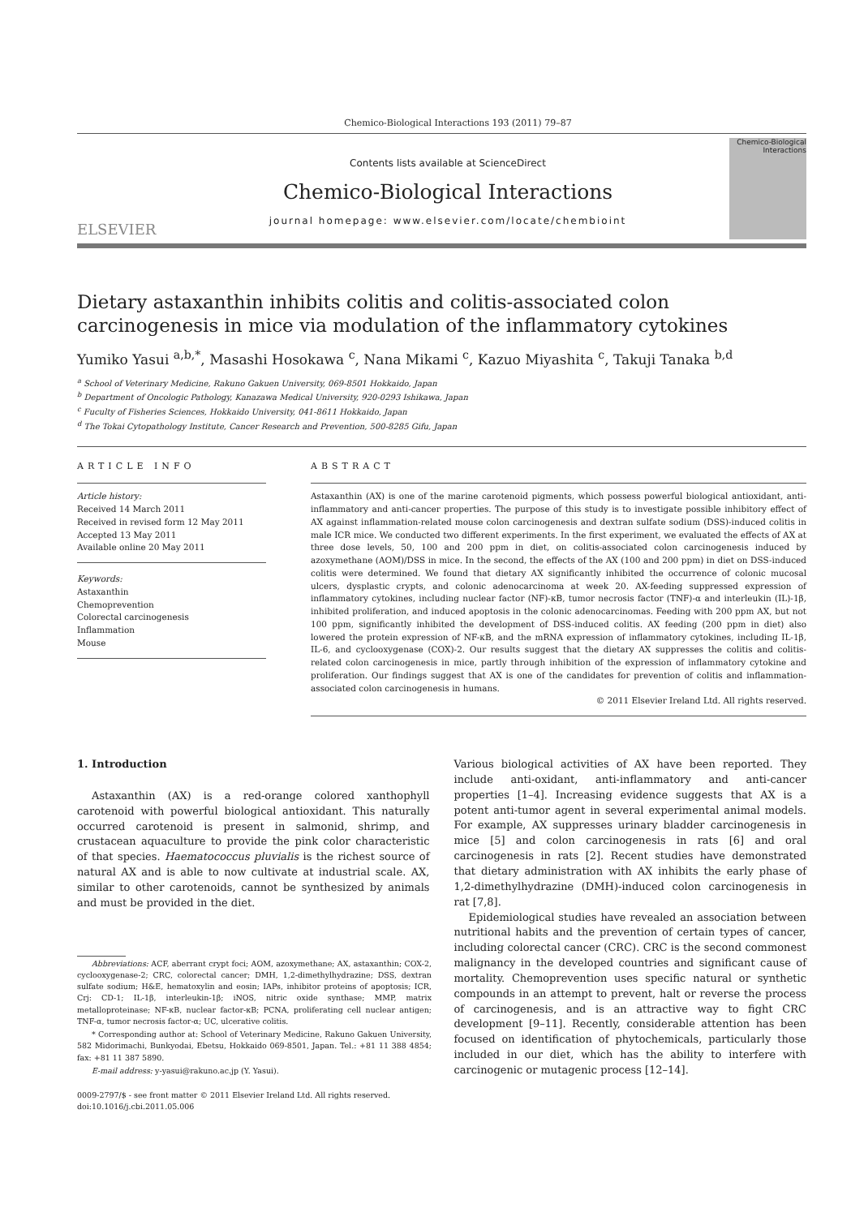Chemico-Biological Interactions 193 (2011) 79–87
ELSEVIER
Contents lists available at ScienceDirect
Chemico-Biological Interactions
journal homepage: www.elsevier.com/locate/chembioint
Chemico-Biological Interactions
Dietary astaxanthin inhibits colitis and colitis-associated colon carcinogenesis in mice via modulation of the inflammatory cytokines
Yumiko Yasui <sup>a,b,*</sup>, Masashi Hosokawa <sup>c</sup>, Nana Mikami <sup>c</sup>, Kazuo Miyashita <sup>c</sup>, Takuji Tanaka <sup>b,d</sup>
<sup>a</sup> School of Veterinary Medicine, Rakuno Gakuen University, 069-8501 Hokkaido, Japan
<sup>b</sup> Department of Oncologic Pathology, Kanazawa Medical University, 920-0293 Ishikawa, Japan
<sup>c</sup> Fuculty of Fisheries Sciences, Hokkaido University, 041-8611 Hokkaido, Japan
<sup>d</sup> The Tokai Cytopathology Institute, Cancer Research and Prevention, 500-8285 Gifu, Japan
ARTICLE INFO
Article history:
Received 14 March 2011
Received in revised form 12 May 2011
Accepted 13 May 2011
Available online 20 May 2011
Keywords:
Astaxanthin
Chemoprevention
Colorectal carcinogenesis
Inflammation
Mouse
ABSTRACT
Astaxanthin (AX) is one of the marine carotenoid pigments, which possess powerful biological antioxidant, anti-inflammatory and anti-cancer properties. The purpose of this study is to investigate possible inhibitory effect of AX against inflammation-related mouse colon carcinogenesis and dextran sulfate sodium (DSS)-induced colitis in male ICR mice. We conducted two different experiments. In the first experiment, we evaluated the effects of AX at three dose levels, 50, 100 and 200 ppm in diet, on colitis-associated colon carcinogenesis induced by azoxymethane (AOM)/DSS in mice. In the second, the effects of the AX (100 and 200 ppm) in diet on DSS-induced colitis were determined. We found that dietary AX significantly inhibited the occurrence of colonic mucosal ulcers, dysplastic crypts, and colonic adenocarcinoma at week 20. AX-feeding suppressed expression of inflammatory cytokines, including nuclear factor (NF)-κB, tumor necrosis factor (TNF)-α and interleukin (IL)-1β, inhibited proliferation, and induced apoptosis in the colonic adenocarcinomas. Feeding with 200 ppm AX, but not 100 ppm, significantly inhibited the development of DSS-induced colitis. AX feeding (200 ppm in diet) also lowered the protein expression of NF-κB, and the mRNA expression of inflammatory cytokines, including IL-1β, IL-6, and cyclooxygenase (COX)-2. Our results suggest that the dietary AX suppresses the colitis and colitis-related colon carcinogenesis in mice, partly through inhibition of the expression of inflammatory cytokine and proliferation. Our findings suggest that AX is one of the candidates for prevention of colitis and inflammation-associated colon carcinogenesis in humans.
© 2011 Elsevier Ireland Ltd. All rights reserved.
1. Introduction
Astaxanthin (AX) is a red-orange colored xanthophyll carotenoid with powerful biological antioxidant. This naturally occurred carotenoid is present in salmonid, shrimp, and crustacean aquaculture to provide the pink color characteristic of that species. Haematococcus pluvialis is the richest source of natural AX and is able to now cultivate at industrial scale. AX, similar to other carotenoids, cannot be synthesized by animals and must be provided in the diet.
Abbreviations: ACF, aberrant crypt foci; AOM, azoxymethane; AX, astaxanthin; COX-2, cyclooxygenase-2; CRC, colorectal cancer; DMH, 1,2-dimethylhydrazine; DSS, dextran sulfate sodium; H&E, hematoxylin and eosin; IAPs, inhibitor proteins of apoptosis; ICR, Crj: CD-1; IL-1β, interleukin-1β; iNOS, nitric oxide synthase; MMP, matrix metalloproteinase; NF-κB, nuclear factor-κB; PCNA, proliferating cell nuclear antigen; TNF-α, tumor necrosis factor-α; UC, ulcerative colitis.
* Corresponding author at: School of Veterinary Medicine, Rakuno Gakuen University, 582 Midorimachi, Bunkyodai, Ebetsu, Hokkaido 069-8501, Japan. Tel.: +81 11 388 4854; fax: +81 11 387 5890.
E-mail address: y-yasui@rakuno.ac.jp (Y. Yasui).
0009-2797/$ - see front matter © 2011 Elsevier Ireland Ltd. All rights reserved.
doi:10.1016/j.cbi.2011.05.006
Various biological activities of AX have been reported. They include anti-oxidant, anti-inflammatory and anti-cancer properties [1–4]. Increasing evidence suggests that AX is a potent anti-tumor agent in several experimental animal models. For example, AX suppresses urinary bladder carcinogenesis in mice [5] and colon carcinogenesis in rats [6] and oral carcinogenesis in rats [2]. Recent studies have demonstrated that dietary administration with AX inhibits the early phase of 1,2-dimethylhydrazine (DMH)-induced colon carcinogenesis in rat [7,8].
Epidemiological studies have revealed an association between nutritional habits and the prevention of certain types of cancer, including colorectal cancer (CRC). CRC is the second commonest malignancy in the developed countries and significant cause of mortality. Chemoprevention uses specific natural or synthetic compounds in an attempt to prevent, halt or reverse the process of carcinogenesis, and is an attractive way to fight CRC development [9–11]. Recently, considerable attention has been focused on identification of phytochemicals, particularly those included in our diet, which has the ability to interfere with carcinogenic or mutagenic process [12–14].